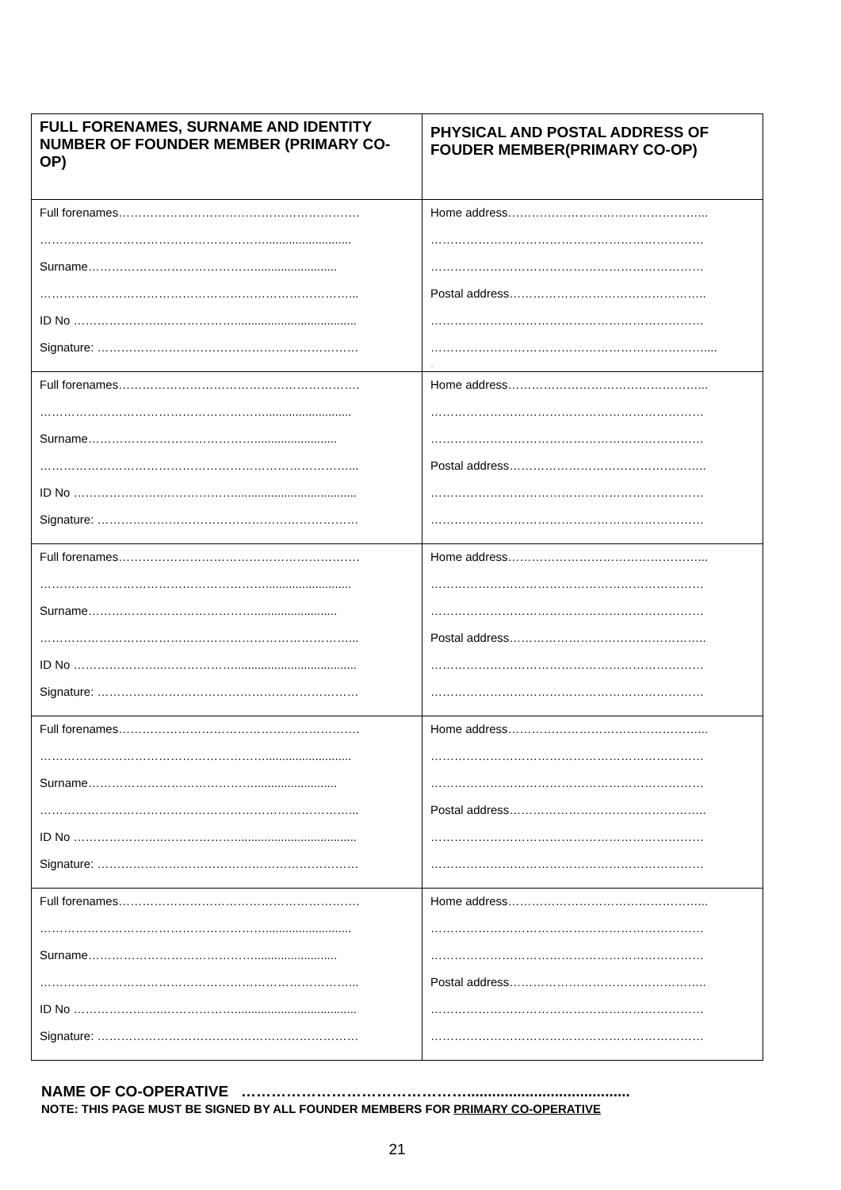| FULL FORENAMES, SURNAME AND IDENTITY NUMBER OF FOUNDER MEMBER (PRIMARY CO-OP) | PHYSICAL AND POSTAL ADDRESS OF FOUDER MEMBER(PRIMARY CO-OP) |
| --- | --- |
| Full forenames……………………………………………………. ………………………………………………….......................... Surname……………………………………......................... ……………………………………………………………………... ID No …………………..………………..................................... Signature: ………………………………………………………… | Home address…………………………………………... …………………………………………………………… …………………………………………………………… Postal address………………………………………….. …………………………………………………………… …………………………………………………………….... . |
| Full forenames……………………………………………………. ………………………………………………….......................... Surname……………………………………......................... ……………………………………………………………………... ID No …………………..………………..................................... Signature: ………………………………………………………… | Home address…………………………………………... …………………………………………………………… …………………………………………………………… Postal address………………………………………….. …………………………………………………………… …………………………………………………………… |
| Full forenames……………………………………………………. ………………………………………………….......................... Surname……………………………………......................... ……………………………………………………………………... ID No …………………..………………..................................... Signature: ………………………………………………………… | Home address…………………………………………... …………………………………………………………… …………………………………………………………… Postal address………………………………………….. …………………………………………………………… …………………………………………………………… |
| Full forenames……………………………………………………. ………………………………………………….......................... Surname……………………………………......................... ……………………………………………………………………... ID No …………………..………………..................................... Signature: ………………………………………………………… | Home address…………………………………………... …………………………………………………………… …………………………………………………………… Postal address………………………………………….. …………………………………………………………… …………………………………………………………… |
| Full forenames……………………………………………………. ………………………………………………….......................... Surname……………………………………......................... ……………………………………………………………………... ID No …………………..………………..................................... Signature: ………………………………………………………… | Home address…………………………………………... …………………………………………………………… …………………………………………………………… Postal address………………………………………….. …………………………………………………………… …………………………………………………………… |
NAME OF CO-OPERATIVE ……………………………………….......................................
NOTE: THIS PAGE MUST BE SIGNED BY ALL FOUNDER MEMBERS FOR PRIMARY CO-OPERATIVE
21